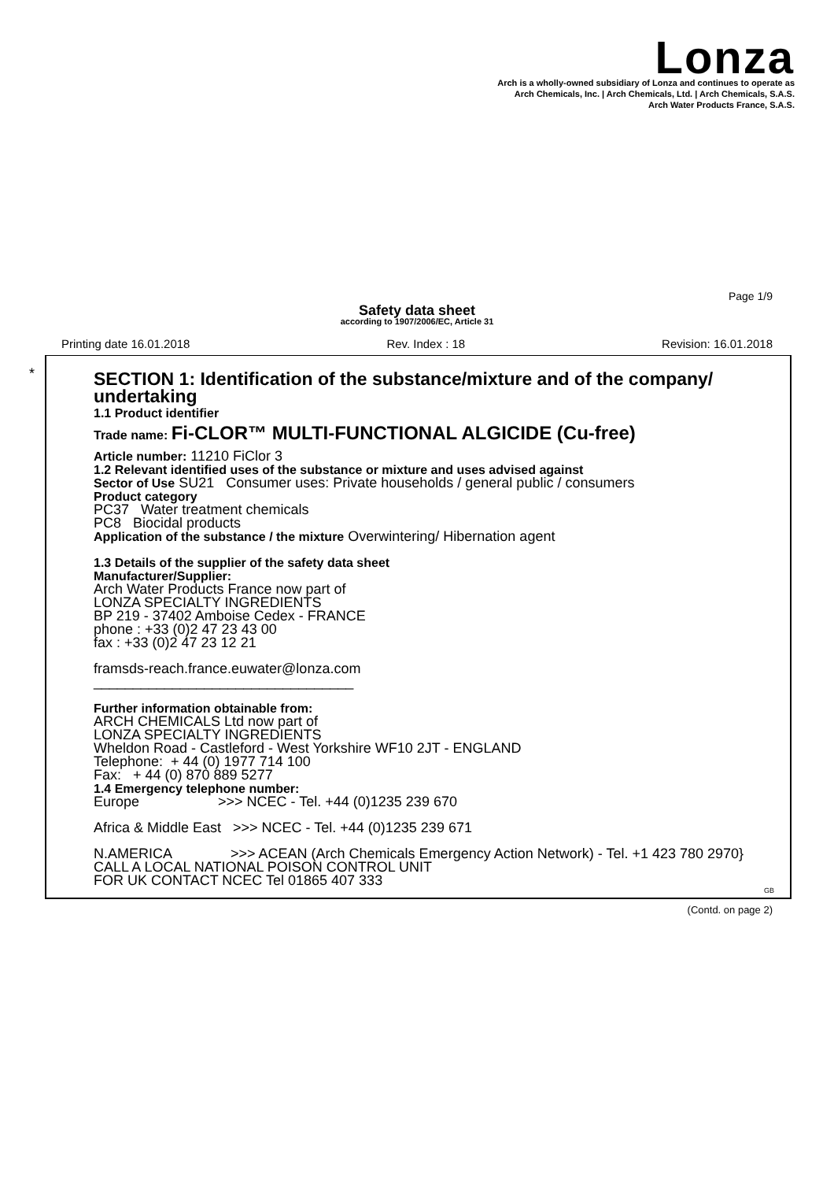Lonza
Arch is a wholly-owned subsidiary of Lonza and continues to operate as
Arch Chemicals, Inc. | Arch Chemicals, Ltd. | Arch Chemicals, S.A.S.
Arch Water Products France, S.A.S.
Page 1/9
Safety data sheet
according to 1907/2006/EC, Article 31
Printing date 16.01.2018 Rev. Index : 18 Revision: 16.01.2018
*
SECTION 1: Identification of the substance/mixture and of the company/ undertaking
1.1 Product identifier
Trade name: Fi-CLOR™ MULTI-FUNCTIONAL ALGICIDE (Cu-free)
Article number: 11210 FiClor 3
1.2 Relevant identified uses of the substance or mixture and uses advised against
Sector of Use SU21 Consumer uses: Private households / general public / consumers
Product category
PC37 Water treatment chemicals
PC8 Biocidal products
Application of the substance / the mixture Overwintering/ Hibernation agent
1.3 Details of the supplier of the safety data sheet
Manufacturer/Supplier:
Arch Water Products France now part of
LONZA SPECIALTY INGREDIENTS
BP 219 - 37402 Amboise Cedex - FRANCE
phone : +33 (0)2 47 23 43 00
fax : +33 (0)2 47 23 12 21
framsds-reach.france.euwater@lonza.com
_________________________________
Further information obtainable from:
ARCH CHEMICALS Ltd now part of
LONZA SPECIALTY INGREDIENTS
Wheldon Road - Castleford - West Yorkshire WF10 2JT - ENGLAND
Telephone: + 44 (0) 1977 714 100
Fax: + 44 (0) 870 889 5277
1.4 Emergency telephone number:
Europe >>> NCEC - Tel. +44 (0)1235 239 670
Africa & Middle East >>> NCEC - Tel. +44 (0)1235 239 671
N.AMERICA >>> ACEAN (Arch Chemicals Emergency Action Network) - Tel. +1 423 780 2970}
CALL A LOCAL NATIONAL POISON CONTROL UNIT
FOR UK CONTACT NCEC Tel 01865 407 333
GB
(Contd. on page 2)